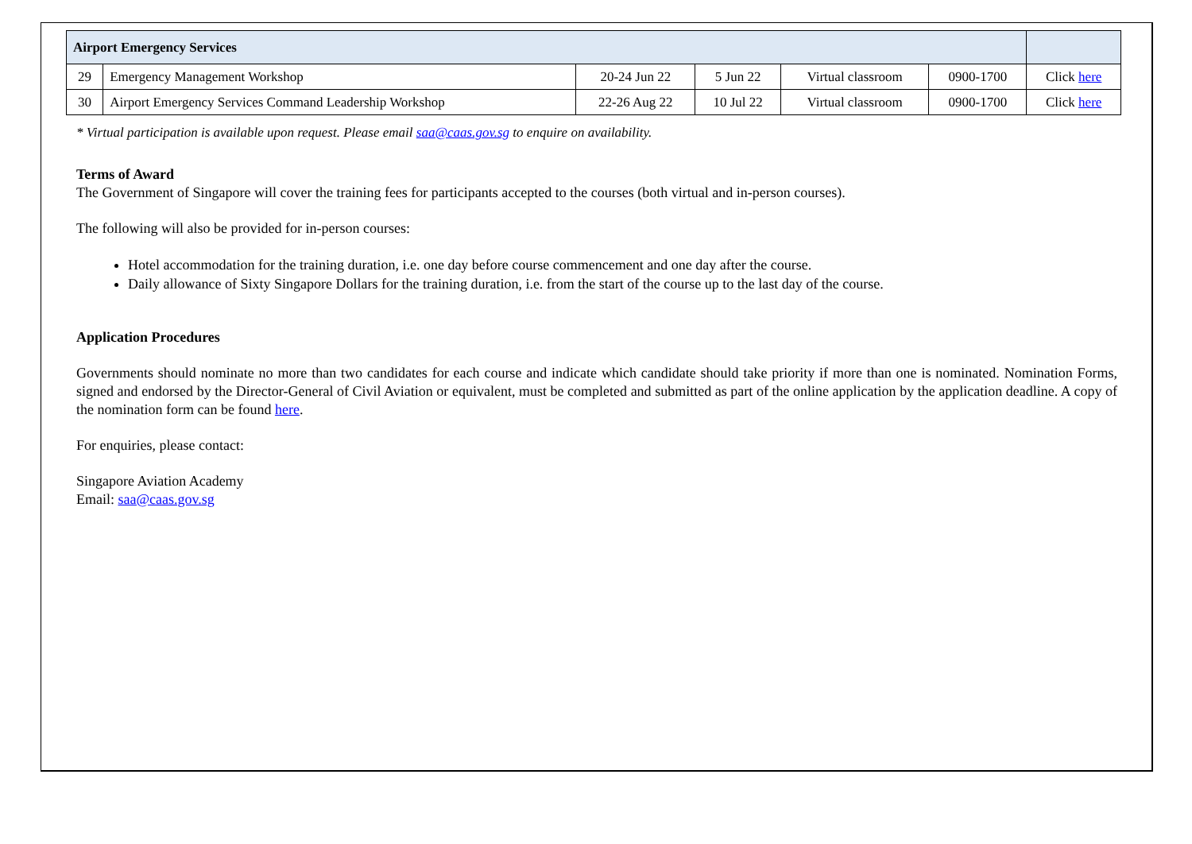| Airport Emergency Services | | | | | | |
| 29 | Emergency Management Workshop | 20-24 Jun 22 | 5 Jun 22 | Virtual classroom | 0900-1700 | Click here |
| 30 | Airport Emergency Services Command Leadership Workshop | 22-26 Aug 22 | 10 Jul 22 | Virtual classroom | 0900-1700 | Click here |
* Virtual participation is available upon request. Please email saa@caas.gov.sg to enquire on availability.
Terms of Award
The Government of Singapore will cover the training fees for participants accepted to the courses (both virtual and in-person courses).
The following will also be provided for in-person courses:
Hotel accommodation for the training duration, i.e. one day before course commencement and one day after the course.
Daily allowance of Sixty Singapore Dollars for the training duration, i.e. from the start of the course up to the last day of the course.
Application Procedures
Governments should nominate no more than two candidates for each course and indicate which candidate should take priority if more than one is nominated. Nomination Forms, signed and endorsed by the Director-General of Civil Aviation or equivalent, must be completed and submitted as part of the online application by the application deadline. A copy of the nomination form can be found here.
For enquiries, please contact:
Singapore Aviation Academy
Email: saa@caas.gov.sg